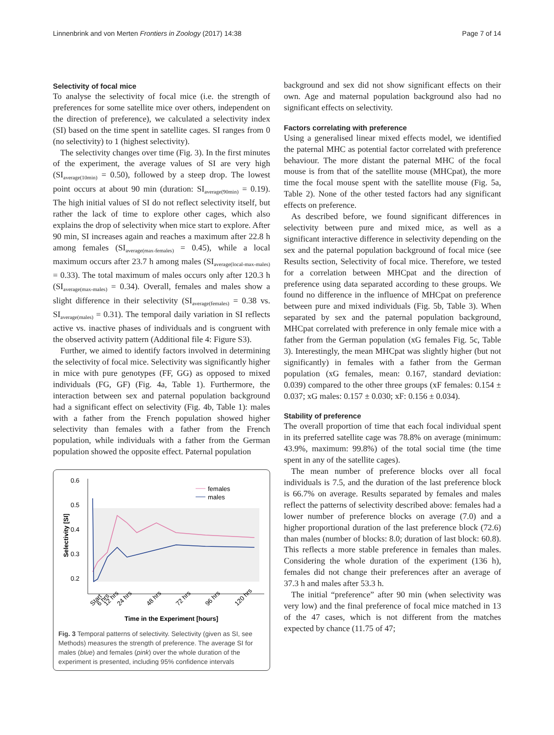Linnenbrink and von Merten Frontiers in Zoology (2017) 14:38 Page 7 of 14
Selectivity of focal mice
To analyse the selectivity of focal mice (i.e. the strength of preferences for some satellite mice over others, independent on the direction of preference), we calculated a selectivity index (SI) based on the time spent in satellite cages. SI ranges from 0 (no selectivity) to 1 (highest selectivity).
The selectivity changes over time (Fig. 3). In the first minutes of the experiment, the average values of SI are very high (SI<sub>average(10min)</sub> = 0.50), followed by a steep drop. The lowest point occurs at about 90 min (duration: SI<sub>average(90min)</sub> = 0.19). The high initial values of SI do not reflect selectivity itself, but rather the lack of time to explore other cages, which also explains the drop of selectivity when mice start to explore. After 90 min, SI increases again and reaches a maximum after 22.8 h among females (SI<sub>average(max-females)</sub> = 0.45), while a local maximum occurs after 23.7 h among males (SI<sub>average(local-max-males)</sub> = 0.33). The total maximum of males occurs only after 120.3 h (SI<sub>average(max-males)</sub> = 0.34). Overall, females and males show a slight difference in their selectivity (SI<sub>average(females)</sub> = 0.38 vs. SI<sub>average(males)</sub> = 0.31). The temporal daily variation in SI reflects active vs. inactive phases of individuals and is congruent with the observed activity pattern (Additional file 4: Figure S3).
Further, we aimed to identify factors involved in determining the selectivity of focal mice. Selectivity was significantly higher in mice with pure genotypes (FF, GG) as opposed to mixed individuals (FG, GF) (Fig. 4a, Table 1). Furthermore, the interaction between sex and paternal population background had a significant effect on selectivity (Fig. 4b, Table 1): males with a father from the French population showed higher selectivity than females with a father from the French population, while individuals with a father from the German population showed the opposite effect. Paternal population
0.6
0.5
0.4
0.3
0.2
Selectivity [SI]
females
males
Start
6 hrs
12 hrs
24 hrs
48 hrs
72 hrs
96 hrs
120 hrs
Time in the Experiment [hours]
Fig. 3 Temporal patterns of selectivity. Selectivity (given as SI, see Methods) measures the strength of preference. The average SI for males (blue) and females (pink) over the whole duration of the experiment is presented, including 95% confidence intervals
background and sex did not show significant effects on their own. Age and maternal population background also had no significant effects on selectivity.
Factors correlating with preference
Using a generalised linear mixed effects model, we identified the paternal MHC as potential factor correlated with preference behaviour. The more distant the paternal MHC of the focal mouse is from that of the satellite mouse (MHCpat), the more time the focal mouse spent with the satellite mouse (Fig. 5a, Table 2). None of the other tested factors had any significant effects on preference.
As described before, we found significant differences in selectivity between pure and mixed mice, as well as a significant interactive difference in selectivity depending on the sex and the paternal population background of focal mice (see Results section, Selectivity of focal mice. Therefore, we tested for a correlation between MHCpat and the direction of preference using data separated according to these groups. We found no difference in the influence of MHCpat on preference between pure and mixed individuals (Fig. 5b, Table 3). When separated by sex and the paternal population background, MHCpat correlated with preference in only female mice with a father from the German population (xG females Fig. 5c, Table 3). Interestingly, the mean MHCpat was slightly higher (but not significantly) in females with a father from the German population (xG females, mean: 0.167, standard deviation: 0.039) compared to the other three groups (xF females: 0.154 ± 0.037; xG males: 0.157 ± 0.030; xF: 0.156 ± 0.034).
Stability of preference
The overall proportion of time that each focal individual spent in its preferred satellite cage was 78.8% on average (minimum: 43.9%, maximum: 99.8%) of the total social time (the time spent in any of the satellite cages).
The mean number of preference blocks over all focal individuals is 7.5, and the duration of the last preference block is 66.7% on average. Results separated by females and males reflect the patterns of selectivity described above: females had a lower number of preference blocks on average (7.0) and a higher proportional duration of the last preference block (72.6) than males (number of blocks: 8.0; duration of last block: 60.8). This reflects a more stable preference in females than males. Considering the whole duration of the experiment (136 h), females did not change their preferences after an average of 37.3 h and males after 53.3 h.
The initial “preference” after 90 min (when selectivity was very low) and the final preference of focal mice matched in 13 of the 47 cases, which is not different from the matches expected by chance (11.75 of 47;